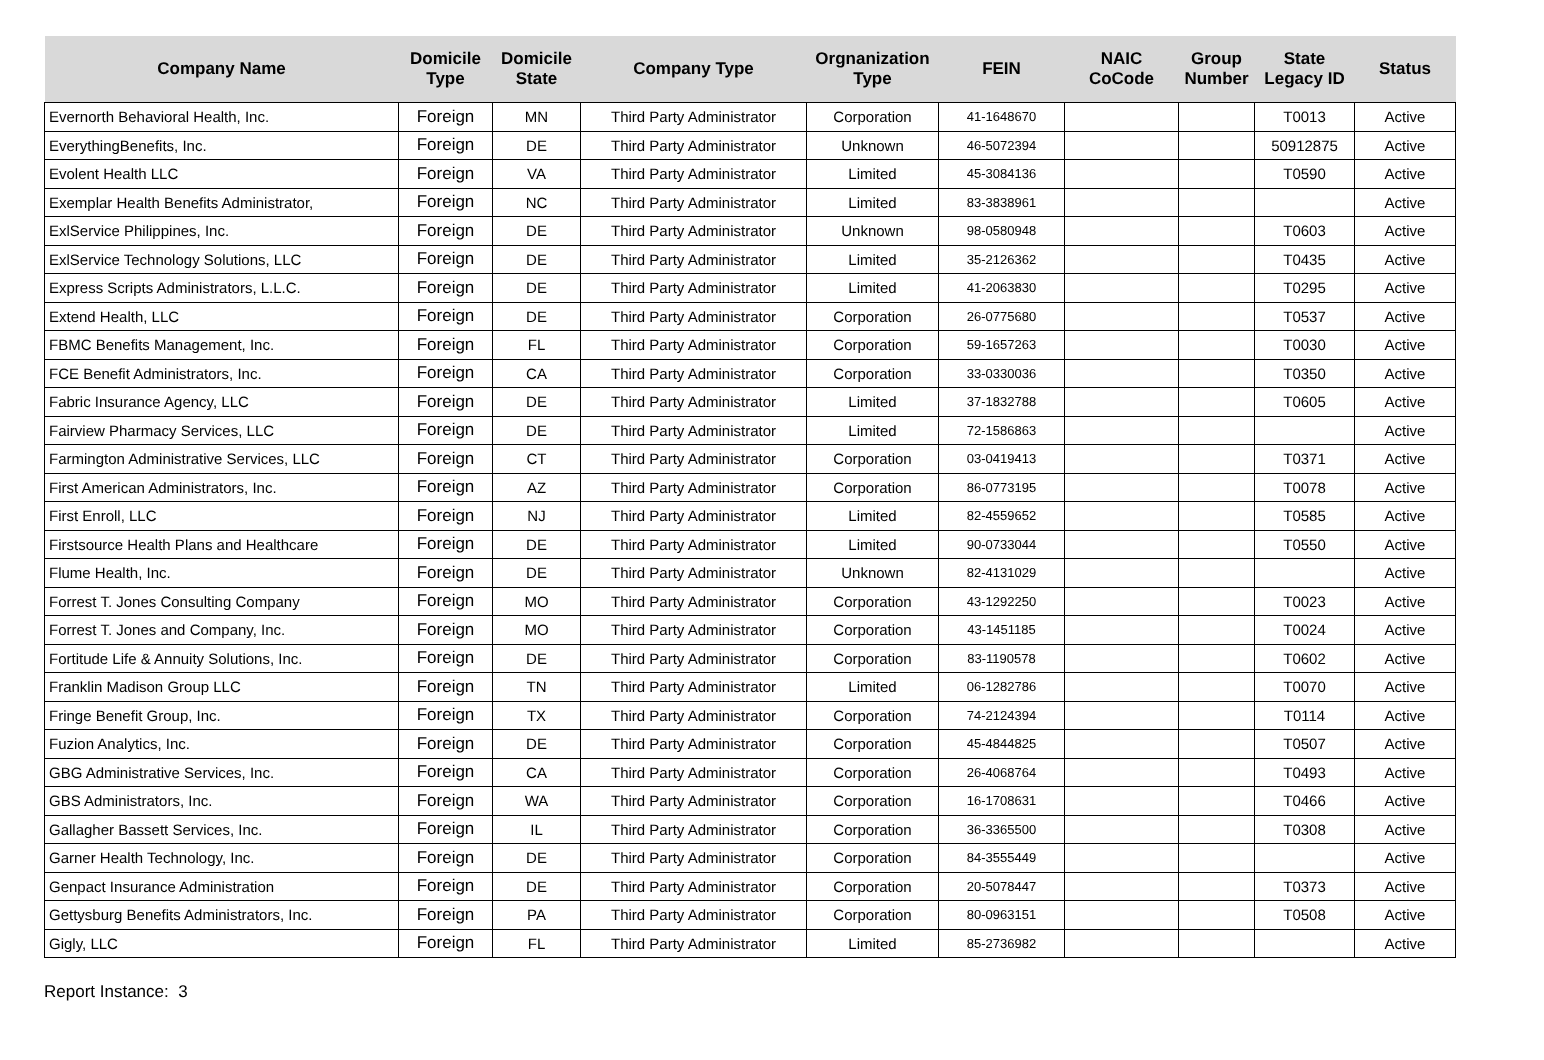| Company Name | Domicile Type | Domicile State | Company Type | Orgnanization Type | FEIN | NAIC CoCode | Group Number | State Legacy ID | Status |
| --- | --- | --- | --- | --- | --- | --- | --- | --- | --- |
| Evernorth Behavioral Health, Inc. | Foreign | MN | Third Party Administrator | Corporation | 41-1648670 | | | T0013 | Active |
| EverythingBenefits, Inc. | Foreign | DE | Third Party Administrator | Unknown | 46-5072394 | | | 50912875 | Active |
| Evolent Health LLC | Foreign | VA | Third Party Administrator | Limited | 45-3084136 | | | T0590 | Active |
| Exemplar Health Benefits Administrator, | Foreign | NC | Third Party Administrator | Limited | 83-3838961 | | | | Active |
| ExlService Philippines, Inc. | Foreign | DE | Third Party Administrator | Unknown | 98-0580948 | | | T0603 | Active |
| ExlService Technology Solutions, LLC | Foreign | DE | Third Party Administrator | Limited | 35-2126362 | | | T0435 | Active |
| Express Scripts Administrators, L.L.C. | Foreign | DE | Third Party Administrator | Limited | 41-2063830 | | | T0295 | Active |
| Extend Health, LLC | Foreign | DE | Third Party Administrator | Corporation | 26-0775680 | | | T0537 | Active |
| FBMC Benefits Management, Inc. | Foreign | FL | Third Party Administrator | Corporation | 59-1657263 | | | T0030 | Active |
| FCE Benefit Administrators, Inc. | Foreign | CA | Third Party Administrator | Corporation | 33-0330036 | | | T0350 | Active |
| Fabric Insurance Agency, LLC | Foreign | DE | Third Party Administrator | Limited | 37-1832788 | | | T0605 | Active |
| Fairview Pharmacy Services, LLC | Foreign | DE | Third Party Administrator | Limited | 72-1586863 | | | | Active |
| Farmington Administrative Services, LLC | Foreign | CT | Third Party Administrator | Corporation | 03-0419413 | | | T0371 | Active |
| First American Administrators, Inc. | Foreign | AZ | Third Party Administrator | Corporation | 86-0773195 | | | T0078 | Active |
| First Enroll, LLC | Foreign | NJ | Third Party Administrator | Limited | 82-4559652 | | | T0585 | Active |
| Firstsource Health Plans and Healthcare | Foreign | DE | Third Party Administrator | Limited | 90-0733044 | | | T0550 | Active |
| Flume Health, Inc. | Foreign | DE | Third Party Administrator | Unknown | 82-4131029 | | | | Active |
| Forrest T. Jones Consulting Company | Foreign | MO | Third Party Administrator | Corporation | 43-1292250 | | | T0023 | Active |
| Forrest T. Jones and Company, Inc. | Foreign | MO | Third Party Administrator | Corporation | 43-1451185 | | | T0024 | Active |
| Fortitude Life & Annuity Solutions, Inc. | Foreign | DE | Third Party Administrator | Corporation | 83-1190578 | | | T0602 | Active |
| Franklin Madison Group LLC | Foreign | TN | Third Party Administrator | Limited | 06-1282786 | | | T0070 | Active |
| Fringe Benefit Group, Inc. | Foreign | TX | Third Party Administrator | Corporation | 74-2124394 | | | T0114 | Active |
| Fuzion Analytics, Inc. | Foreign | DE | Third Party Administrator | Corporation | 45-4844825 | | | T0507 | Active |
| GBG Administrative Services, Inc. | Foreign | CA | Third Party Administrator | Corporation | 26-4068764 | | | T0493 | Active |
| GBS Administrators, Inc. | Foreign | WA | Third Party Administrator | Corporation | 16-1708631 | | | T0466 | Active |
| Gallagher Bassett Services, Inc. | Foreign | IL | Third Party Administrator | Corporation | 36-3365500 | | | T0308 | Active |
| Garner Health Technology, Inc. | Foreign | DE | Third Party Administrator | Corporation | 84-3555449 | | | | Active |
| Genpact Insurance Administration | Foreign | DE | Third Party Administrator | Corporation | 20-5078447 | | | T0373 | Active |
| Gettysburg Benefits Administrators, Inc. | Foreign | PA | Third Party Administrator | Corporation | 80-0963151 | | | T0508 | Active |
| Gigly, LLC | Foreign | FL | Third Party Administrator | Limited | 85-2736982 | | | | Active |
Report Instance: 3